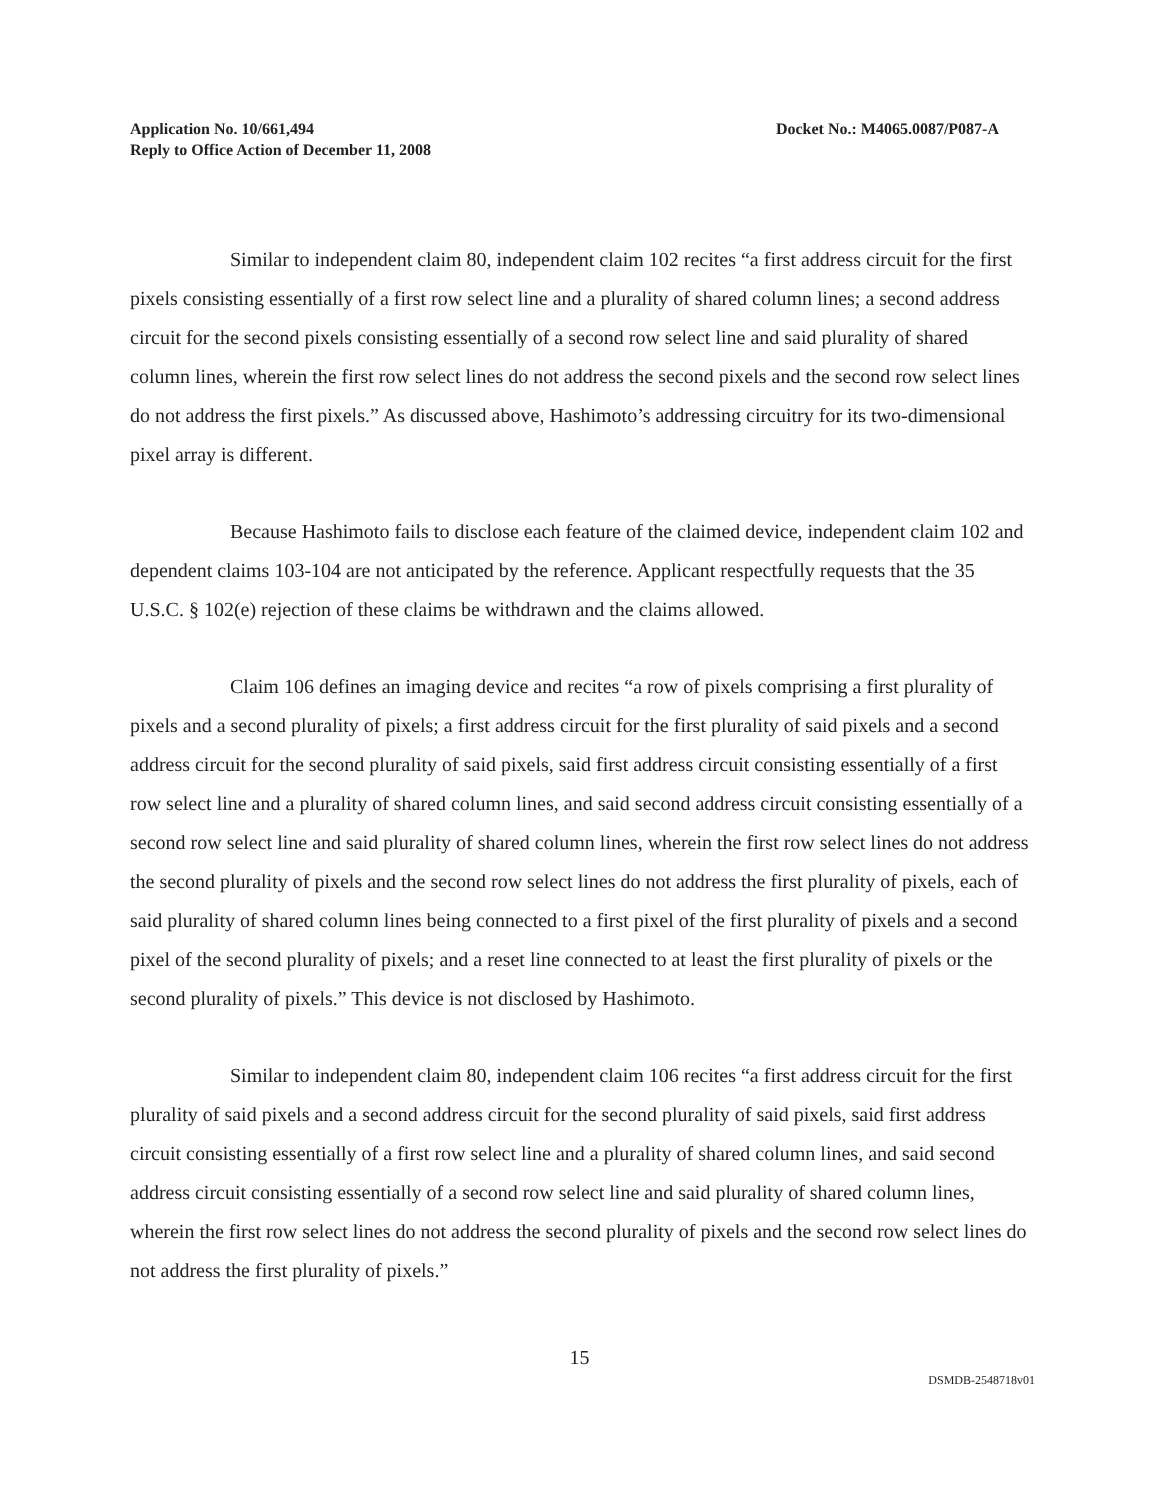Application No. 10/661,494
Reply to Office Action of December 11, 2008
Docket No.: M4065.0087/P087-A
Similar to independent claim 80, independent claim 102 recites “a first address circuit for the first pixels consisting essentially of a first row select line and a plurality of shared column lines; a second address circuit for the second pixels consisting essentially of a second row select line and said plurality of shared column lines, wherein the first row select lines do not address the second pixels and the second row select lines do not address the first pixels.” As discussed above, Hashimoto’s addressing circuitry for its two-dimensional pixel array is different.
Because Hashimoto fails to disclose each feature of the claimed device, independent claim 102 and dependent claims 103-104 are not anticipated by the reference. Applicant respectfully requests that the 35 U.S.C. § 102(e) rejection of these claims be withdrawn and the claims allowed.
Claim 106 defines an imaging device and recites “a row of pixels comprising a first plurality of pixels and a second plurality of pixels; a first address circuit for the first plurality of said pixels and a second address circuit for the second plurality of said pixels, said first address circuit consisting essentially of a first row select line and a plurality of shared column lines, and said second address circuit consisting essentially of a second row select line and said plurality of shared column lines, wherein the first row select lines do not address the second plurality of pixels and the second row select lines do not address the first plurality of pixels, each of said plurality of shared column lines being connected to a first pixel of the first plurality of pixels and a second pixel of the second plurality of pixels; and a reset line connected to at least the first plurality of pixels or the second plurality of pixels.” This device is not disclosed by Hashimoto.
Similar to independent claim 80, independent claim 106 recites “a first address circuit for the first plurality of said pixels and a second address circuit for the second plurality of said pixels, said first address circuit consisting essentially of a first row select line and a plurality of shared column lines, and said second address circuit consisting essentially of a second row select line and said plurality of shared column lines, wherein the first row select lines do not address the second plurality of pixels and the second row select lines do not address the first plurality of pixels.”
15
DSMDB-2548718v01